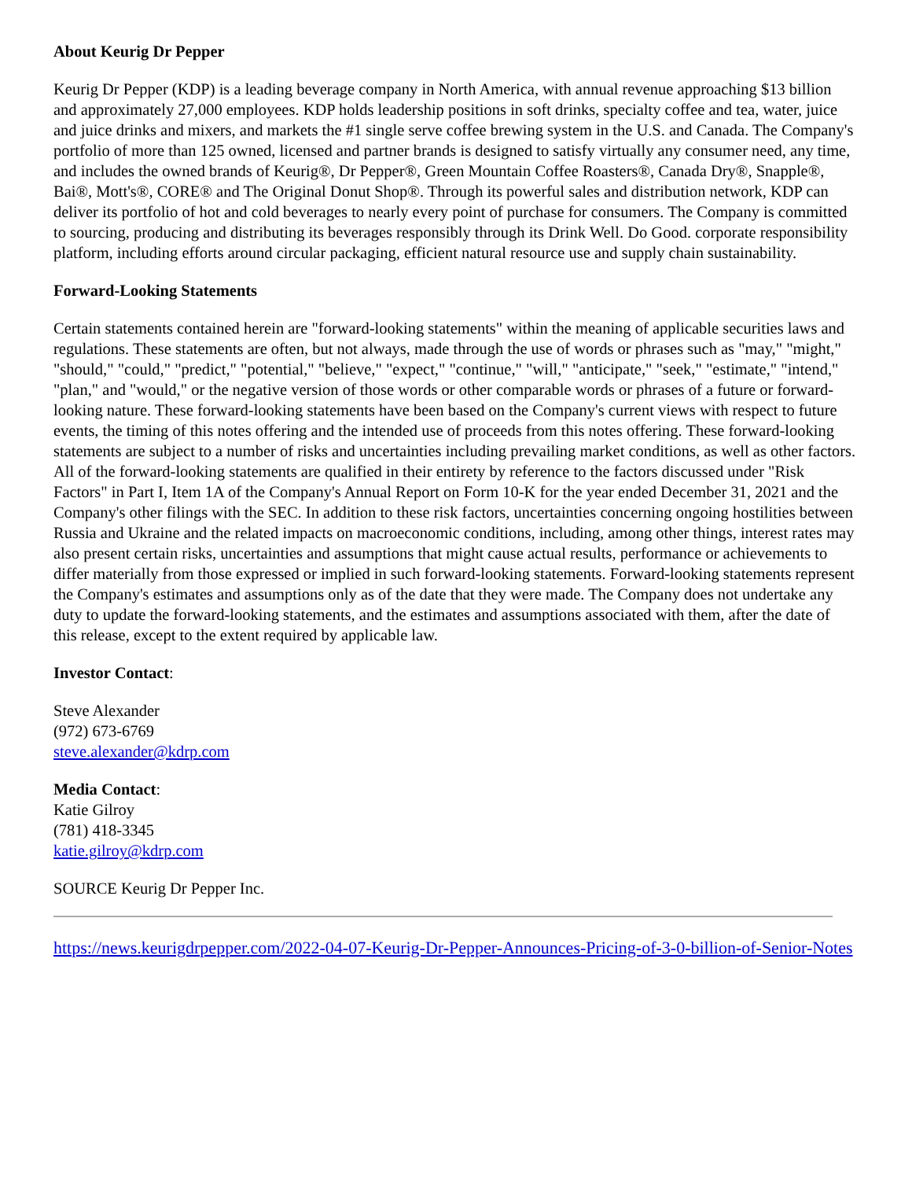About Keurig Dr Pepper
Keurig Dr Pepper (KDP) is a leading beverage company in North America, with annual revenue approaching $13 billion and approximately 27,000 employees. KDP holds leadership positions in soft drinks, specialty coffee and tea, water, juice and juice drinks and mixers, and markets the #1 single serve coffee brewing system in the U.S. and Canada. The Company's portfolio of more than 125 owned, licensed and partner brands is designed to satisfy virtually any consumer need, any time, and includes the owned brands of Keurig®, Dr Pepper®, Green Mountain Coffee Roasters®, Canada Dry®, Snapple®, Bai®, Mott's®, CORE® and The Original Donut Shop®. Through its powerful sales and distribution network, KDP can deliver its portfolio of hot and cold beverages to nearly every point of purchase for consumers. The Company is committed to sourcing, producing and distributing its beverages responsibly through its Drink Well. Do Good. corporate responsibility platform, including efforts around circular packaging, efficient natural resource use and supply chain sustainability.
Forward-Looking Statements
Certain statements contained herein are "forward-looking statements" within the meaning of applicable securities laws and regulations. These statements are often, but not always, made through the use of words or phrases such as "may," "might," "should," "could," "predict," "potential," "believe," "expect," "continue," "will," "anticipate," "seek," "estimate," "intend," "plan," and "would," or the negative version of those words or other comparable words or phrases of a future or forward-looking nature. These forward-looking statements have been based on the Company's current views with respect to future events, the timing of this notes offering and the intended use of proceeds from this notes offering. These forward-looking statements are subject to a number of risks and uncertainties including prevailing market conditions, as well as other factors. All of the forward-looking statements are qualified in their entirety by reference to the factors discussed under "Risk Factors" in Part I, Item 1A of the Company's Annual Report on Form 10-K for the year ended December 31, 2021 and the Company's other filings with the SEC. In addition to these risk factors, uncertainties concerning ongoing hostilities between Russia and Ukraine and the related impacts on macroeconomic conditions, including, among other things, interest rates may also present certain risks, uncertainties and assumptions that might cause actual results, performance or achievements to differ materially from those expressed or implied in such forward-looking statements. Forward-looking statements represent the Company's estimates and assumptions only as of the date that they were made. The Company does not undertake any duty to update the forward-looking statements, and the estimates and assumptions associated with them, after the date of this release, except to the extent required by applicable law.
Investor Contact:
Steve Alexander
(972) 673-6769
steve.alexander@kdrp.com
Media Contact:
Katie Gilroy
(781) 418-3345
katie.gilroy@kdrp.com
SOURCE Keurig Dr Pepper Inc.
https://news.keurigdrpepper.com/2022-04-07-Keurig-Dr-Pepper-Announces-Pricing-of-3-0-billion-of-Senior-Notes